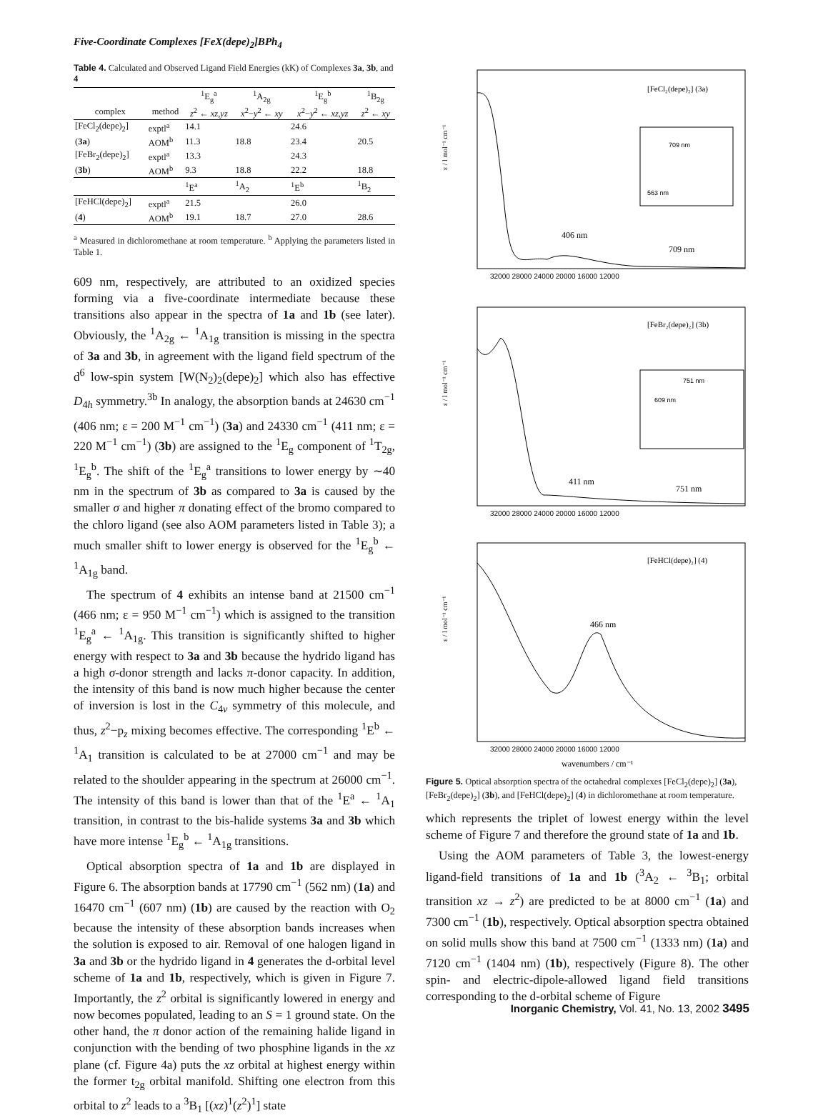Five-Coordinate Complexes [FeX(depe)<sub>2</sub>]BPh<sub>4</sub>
Table 4. Calculated and Observed Ligand Field Energies (kK) of Complexes 3a, 3b, and 4
| | | <sup>1</sup> E<sub>g</sub><sup>a</sup> | <sup>1</sup> A<sub>2g</sub> | <sup>1</sup> E<sub>g</sub><sup>b</sup> | <sup>1</sup> B<sub>2g</sub> |
| --- | --- | --- | --- | --- | --- |
| complex | method | z<sup>2</sup> ← xz,yz | x<sup>2</sup>− y<sup>2</sup> ← xy | x<sup>2</sup>− y<sup>2</sup> ← xz,yz | z<sup>2</sup> ← xy |
| [FeCl<sub>2</sub>(depe)<sub>2</sub>] | exptl<sup>a</sup> | 14.1 | | 24.6 | |
| ( 3a ) | AOM<sup>b</sup> | 11.3 | 18.8 | 23.4 | 20.5 |
| [FeBr<sub>2</sub>(depe)<sub>2</sub>] | exptl<sup>a</sup> | 13.3 | | 24.3 | |
| ( 3b ) | AOM<sup>b</sup> | 9.3 | 18.8 | 22.2 | 18.8 |
| | | <sup>1</sup> E<sup>a</sup> | <sup>1</sup> A<sub>2</sub> | <sup>1</sup> E<sup>b</sup> | <sup>1</sup> B<sub>2</sub> |
| [FeHCl(depe)<sub>2</sub>] | exptl<sup>a</sup> | 21.5 | | 26.0 | |
| ( 4 ) | AOM<sup>b</sup> | 19.1 | 18.7 | 27.0 | 28.6 |
<sup>a</sup> Measured in dichloromethane at room temperature. <sup>b</sup> Applying the parameters listed in Table 1.
609 nm, respectively, are attributed to an oxidized species forming via a five-coordinate intermediate because these transitions also appear in the spectra of 1a and 1b (see later). Obviously, the <sup>1</sup>A<sub>2g</sub> ← <sup>1</sup>A<sub>1g</sub> transition is missing in the spectra of 3a and 3b, in agreement with the ligand field spectrum of the d<sup>6</sup> low-spin system [W(N<sub>2</sub>)<sub>2</sub>(depe)<sub>2</sub>] which also has effective D<sub>4h</sub> symmetry.<sup>3b</sup> In analogy, the absorption bands at 24630 cm<sup>−1</sup> (406 nm; ε = 200 M<sup>−1</sup> cm<sup>−1</sup>) (3a) and 24330 cm<sup>−1</sup> (411 nm; ε = 220 M<sup>−1</sup> cm<sup>−1</sup>) (3b) are assigned to the <sup>1</sup>E<sub>g</sub> component of <sup>1</sup>T<sub>2g</sub>, <sup>1</sup>E<sub>g</sub><sup>b</sup>. The shift of the <sup>1</sup>E<sub>g</sub><sup>a</sup> transitions to lower energy by ∼40 nm in the spectrum of 3b as compared to 3a is caused by the smaller σ and higher π donating effect of the bromo compared to the chloro ligand (see also AOM parameters listed in Table 3); a much smaller shift to lower energy is observed for the <sup>1</sup>E<sub>g</sub><sup>b</sup> ← <sup>1</sup>A<sub>1g</sub> band.
The spectrum of 4 exhibits an intense band at 21500 cm<sup>−1</sup> (466 nm; ε = 950 M<sup>−1</sup> cm<sup>−1</sup>) which is assigned to the transition <sup>1</sup>E<sub>g</sub><sup>a</sup> ← <sup>1</sup>A<sub>1g</sub>. This transition is significantly shifted to higher energy with respect to 3a and 3b because the hydrido ligand has a high σ-donor strength and lacks π-donor capacity. In addition, the intensity of this band is now much higher because the center of inversion is lost in the C<sub>4v</sub> symmetry of this molecule, and thus, z<sup>2</sup>−p<sub>z</sub> mixing becomes effective. The corresponding <sup>1</sup>E<sup>b</sup> ← <sup>1</sup>A<sub>1</sub> transition is calculated to be at 27000 cm<sup>−1</sup> and may be related to the shoulder appearing in the spectrum at 26000 cm<sup>−1</sup>. The intensity of this band is lower than that of the <sup>1</sup>E<sup>a</sup> ← <sup>1</sup>A<sub>1</sub> transition, in contrast to the bis-halide systems 3a and 3b which have more intense <sup>1</sup>E<sub>g</sub><sup>b</sup> ← <sup>1</sup>A<sub>1g</sub> transitions.
Optical absorption spectra of 1a and 1b are displayed in Figure 6. The absorption bands at 17790 cm<sup>−1</sup> (562 nm) (1a) and 16470 cm<sup>−1</sup> (607 nm) (1b) are caused by the reaction with O<sub>2</sub> because the intensity of these absorption bands increases when the solution is exposed to air. Removal of one halogen ligand in 3a and 3b or the hydrido ligand in 4 generates the d-orbital level scheme of 1a and 1b, respectively, which is given in Figure 7. Importantly, the z<sup>2</sup> orbital is significantly lowered in energy and now becomes populated, leading to an S = 1 ground state. On the other hand, the π donor action of the remaining halide ligand in conjunction with the bending of two phosphine ligands in the xz plane (cf. Figure 4a) puts the xz orbital at highest energy within the former t<sub>2g</sub> orbital manifold. Shifting one electron from this orbital to z<sup>2</sup> leads to a <sup>3</sup>B<sub>1</sub> [(xz)<sup>1</sup>(z<sup>2</sup>)<sup>1</sup>] state
[FeCl₂(depe)₂] (3a)
[FeBr₂(depe)₂] (3b)
[FeHCl(depe)₂] (4)
406 nm
709 nm
411 nm
751 nm
466 nm
709 nm
563 nm
751 nm
609 nm
32000 28000 24000 20000 16000 12000
32000 28000 24000 20000 16000 12000
32000 28000 24000 20000 16000 12000
wavenumbers / cm⁻¹
ε / l mol⁻¹ cm⁻¹
ε / l mol⁻¹ cm⁻¹
ε / l mol⁻¹ cm⁻¹
Figure 5. Optical absorption spectra of the octahedral complexes [FeCl<sub>2</sub>(depe)<sub>2</sub>] (3a), [FeBr<sub>2</sub>(depe)<sub>2</sub>] (3b), and [FeHCl(depe)<sub>2</sub>] (4) in dichloromethane at room temperature.
which represents the triplet of lowest energy within the level scheme of Figure 7 and therefore the ground state of 1a and 1b.
Using the AOM parameters of Table 3, the lowest-energy ligand-field transitions of 1a and 1b (<sup>3</sup>A<sub>2</sub> ← <sup>3</sup>B<sub>1</sub>; orbital transition xz → z<sup>2</sup>) are predicted to be at 8000 cm<sup>−1</sup> (1a) and 7300 cm<sup>−1</sup> (1b), respectively. Optical absorption spectra obtained on solid mulls show this band at 7500 cm<sup>−1</sup> (1333 nm) (1a) and 7120 cm<sup>−1</sup> (1404 nm) (1b), respectively (Figure 8). The other spin- and electric-dipole-allowed ligand field transitions corresponding to the d-orbital scheme of Figure
Inorganic Chemistry, Vol. 41, No. 13, 2002 3495